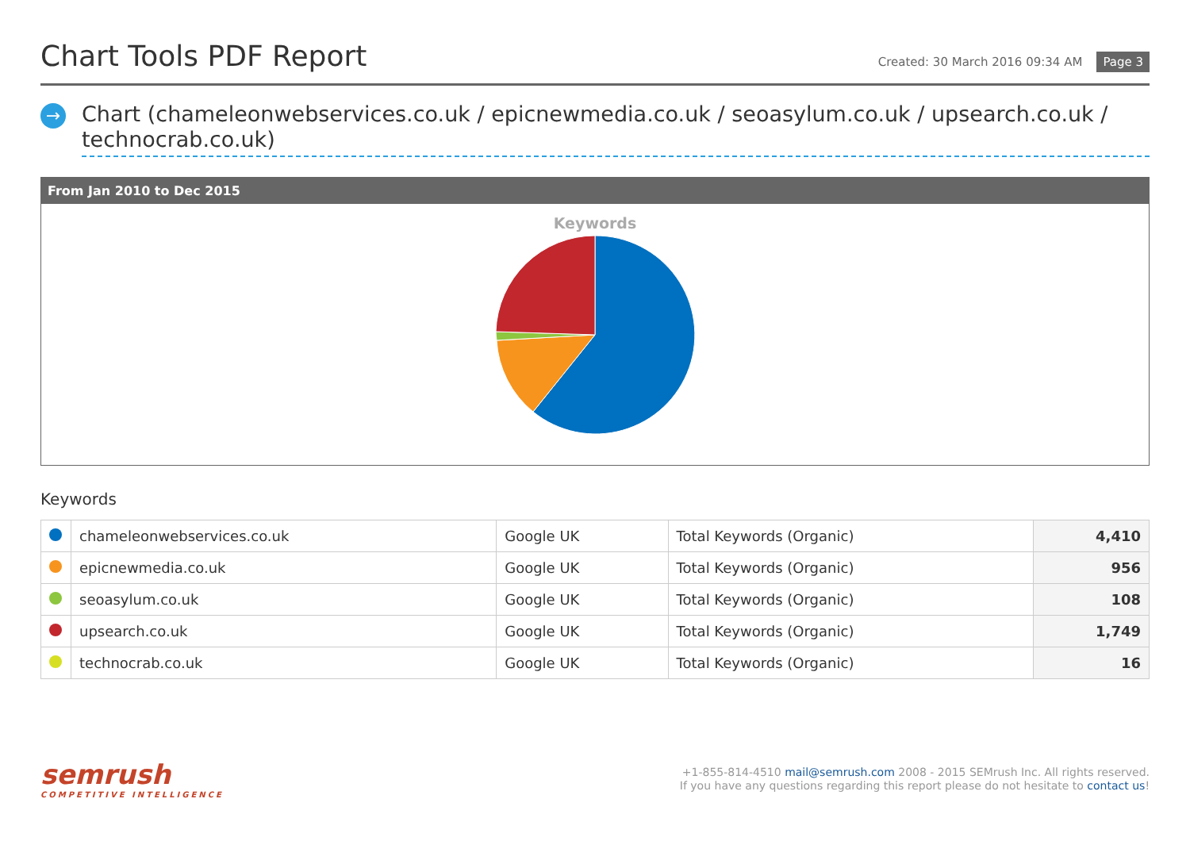Chart Tools PDF Report
Created: 30 March 2016 09:34 AM Page 3
→
Chart (chameleonwebservices.co.uk / epicnewmedia.co.uk / seoasylum.co.uk / upsearch.co.uk / technocrab.co.uk)
From Jan 2010 to Dec 2015
Keywords
Keywords
| | chameleonwebservices.co.uk | Google UK | Total Keywords (Organic) | 4,410 |
| | epicnewmedia.co.uk | Google UK | Total Keywords (Organic) | 956 |
| | seoasylum.co.uk | Google UK | Total Keywords (Organic) | 108 |
| | upsearch.co.uk | Google UK | Total Keywords (Organic) | 1,749 |
| | technocrab.co.uk | Google UK | Total Keywords (Organic) | 16 |
semrush
COMPETITIVE INTELLIGENCE
+1-855-814-4510 mail@semrush.com 2008 - 2015 SEMrush Inc. All rights reserved.
If you have any questions regarding this report please do not hesitate to contact us!